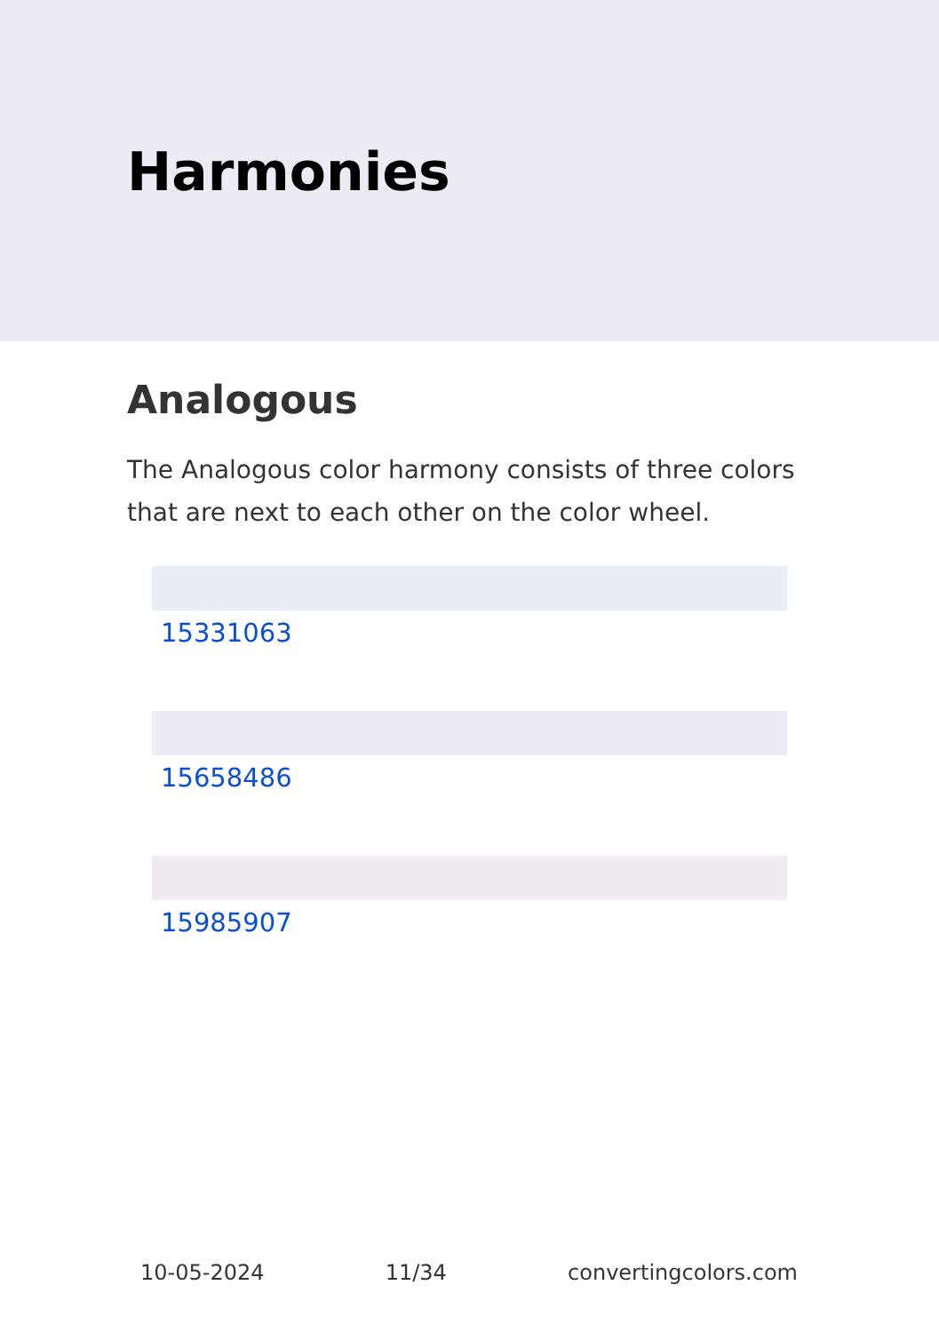Harmonies
Analogous
The Analogous color harmony consists of three colors that are next to each other on the color wheel.
15331063
15658486
15985907
10-05-2024 11/34 convertingcolors.com